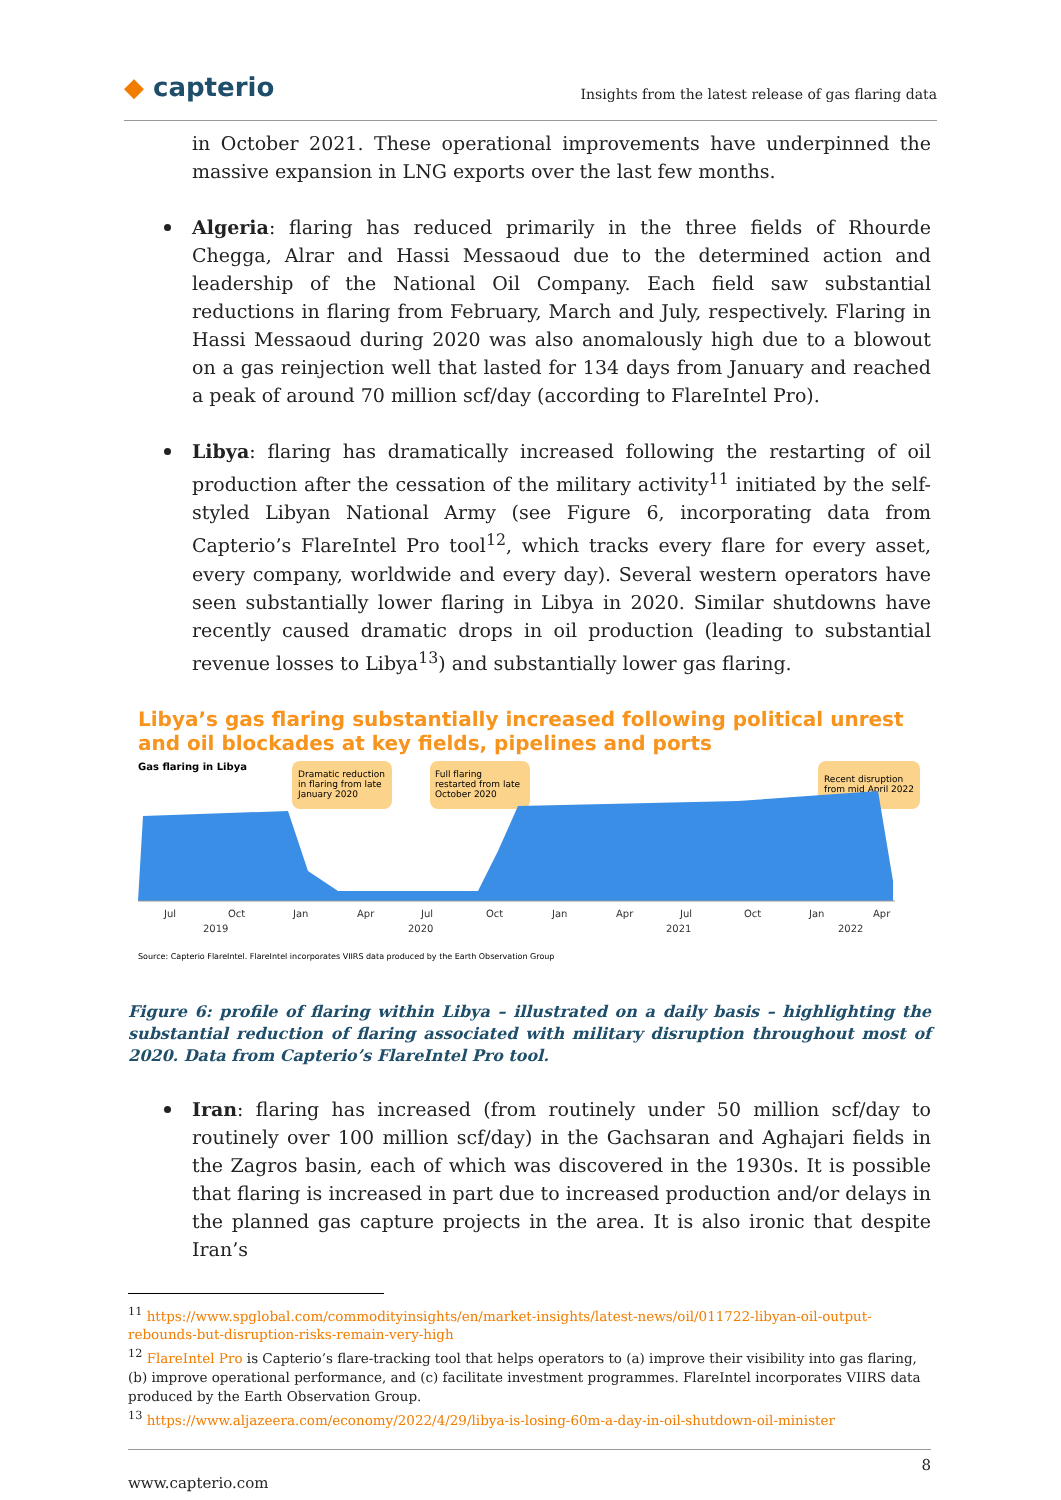◆ capterio
Insights from the latest release of gas flaring data
in October 2021. These operational improvements have underpinned the massive expansion in LNG exports over the last few months.
Algeria: flaring has reduced primarily in the three fields of Rhourde Chegga, Alrar and Hassi Messaoud due to the determined action and leadership of the National Oil Company. Each field saw substantial reductions in flaring from February, March and July, respectively. Flaring in Hassi Messaoud during 2020 was also anomalously high due to a blowout on a gas reinjection well that lasted for 134 days from January and reached a peak of around 70 million scf/day (according to FlareIntel Pro).
Libya: flaring has dramatically increased following the restarting of oil production after the cessation of the military activity<sup>11</sup> initiated by the self-styled Libyan National Army (see Figure 6, incorporating data from Capterio’s FlareIntel Pro tool<sup>12</sup>, which tracks every flare for every asset, every company, worldwide and every day). Several western operators have seen substantially lower flaring in Libya in 2020. Similar shutdowns have recently caused dramatic drops in oil production (leading to substantial revenue losses to Libya<sup>13</sup>) and substantially lower gas flaring.
Libya’s gas flaring substantially increased following political unrest and oil blockades at key fields, pipelines and ports
Gas flaring in Libya
Dramatic reduction
in flaring from late
January 2020
Full flaring
restarted from late
October 2020
Recent disruption
from mid April 2022
Jul
Oct
Jan
Apr
Jul
Oct
Jan
Apr
Jul
Oct
Jan
Apr
2019
2020
2021
2022
Source: Capterio FlareIntel. FlareIntel incorporates VIIRS data produced by the Earth Observation Group
Figure 6: profile of flaring within Libya – illustrated on a daily basis – highlighting the substantial reduction of flaring associated with military disruption throughout most of 2020. Data from Capterio’s FlareIntel Pro tool.
Iran: flaring has increased (from routinely under 50 million scf/day to routinely over 100 million scf/day) in the Gachsaran and Aghajari fields in the Zagros basin, each of which was discovered in the 1930s. It is possible that flaring is increased in part due to increased production and/or delays in the planned gas capture projects in the area. It is also ironic that despite Iran’s
<sup>11</sup> https://www.spglobal.com/commodityinsights/en/market-insights/latest-news/oil/011722-libyan-oil-output-rebounds-but-disruption-risks-remain-very-high
<sup>12</sup> FlareIntel Pro is Capterio’s flare-tracking tool that helps operators to (a) improve their visibility into gas flaring, (b) improve operational performance, and (c) facilitate investment programmes. FlareIntel incorporates VIIRS data produced by the Earth Observation Group.
<sup>13</sup> https://www.aljazeera.com/economy/2022/4/29/libya-is-losing-60m-a-day-in-oil-shutdown-oil-minister
8
www.capterio.com